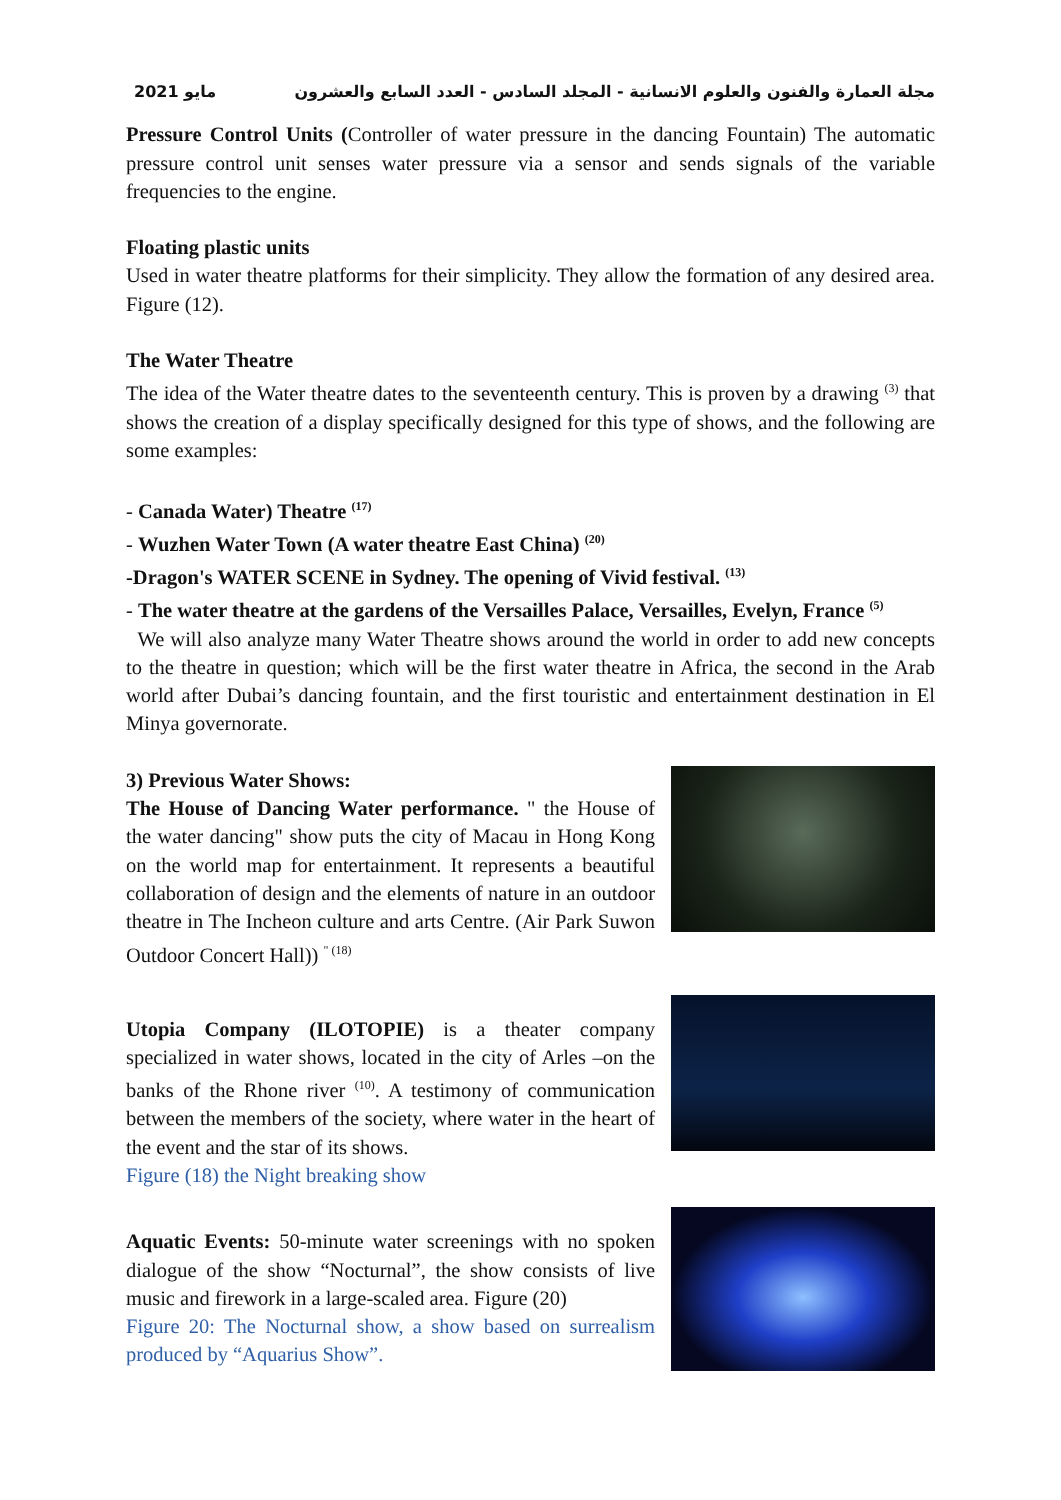مايو 2021 مجلة العمارة والفنون والعلوم الانسانية - المجلد السادس - العدد السابع والعشرون
Pressure Control Units (Controller of water pressure in the dancing Fountain) The automatic pressure control unit senses water pressure via a sensor and sends signals of the variable frequencies to the engine.
Floating plastic units
Used in water theatre platforms for their simplicity. They allow the formation of any desired area. Figure (12).
The Water Theatre
The idea of the Water theatre dates to the seventeenth century. This is proven by a drawing <sup>(3)</sup> that shows the creation of a display specifically designed for this type of shows, and the following are some examples:
- Canada Water) Theatre <sup>(17)</sup>
- Wuzhen Water Town (A water theatre East China) <sup>(20)</sup>
-Dragon's WATER SCENE in Sydney. The opening of Vivid festival. <sup>(13)</sup>
- The water theatre at the gardens of the Versailles Palace, Versailles, Evelyn, France <sup>(5)</sup>
We will also analyze many Water Theatre shows around the world in order to add new concepts to the theatre in question; which will be the first water theatre in Africa, the second in the Arab world after Dubai’s dancing fountain, and the first touristic and entertainment destination in El Minya governorate.
3) Previous Water Shows:
The House of Dancing Water performance. " the House of the water dancing" show puts the city of Macau in Hong Kong on the world map for entertainment. It represents a beautiful collaboration of design and the elements of nature in an outdoor theatre in The Incheon culture and arts Centre. (Air Park Suwon Outdoor Concert Hall)) <sup>" (18)</sup>
Utopia Company (ILOTOPIE) is a theater company specialized in water shows, located in the city of Arles –on the banks of the Rhone river <sup>(10)</sup>. A testimony of communication between the members of the society, where water in the heart of the event and the star of its shows.
Figure (18) the Night breaking show
Aquatic Events: 50-minute water screenings with no spoken dialogue of the show “Nocturnal”, the show consists of live music and firework in a large-scaled area. Figure (20)
Figure 20: The Nocturnal show, a show based on surrealism produced by “Aquarius Show”.